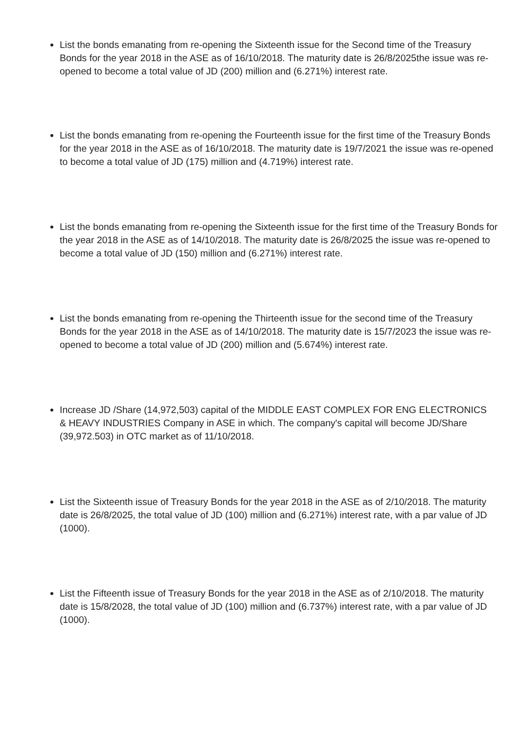List the bonds emanating from re-opening the Sixteenth issue for the Second time of the Treasury Bonds for the year 2018 in the ASE as of 16/10/2018. The maturity date is 26/8/2025the issue was re-opened to become a total value of JD (200) million and (6.271%) interest rate.
List the bonds emanating from re-opening the Fourteenth issue for the first time of the Treasury Bonds for the year 2018 in the ASE as of 16/10/2018. The maturity date is 19/7/2021 the issue was re-opened to become a total value of JD (175) million and (4.719%) interest rate.
List the bonds emanating from re-opening the Sixteenth issue for the first time of the Treasury Bonds for the year 2018 in the ASE as of 14/10/2018. The maturity date is 26/8/2025 the issue was re-opened to become a total value of JD (150) million and (6.271%) interest rate.
List the bonds emanating from re-opening the Thirteenth issue for the second time of the Treasury Bonds for the year 2018 in the ASE as of 14/10/2018. The maturity date is 15/7/2023 the issue was re-opened to become a total value of JD (200) million and (5.674%) interest rate.
Increase JD /Share (14,972,503) capital of the MIDDLE EAST COMPLEX FOR ENG ELECTRONICS & HEAVY INDUSTRIES Company in ASE in which. The company's capital will become JD/Share (39,972.503) in OTC market as of 11/10/2018.
List the Sixteenth issue of Treasury Bonds for the year 2018 in the ASE as of 2/10/2018. The maturity date is 26/8/2025, the total value of JD (100) million and (6.271%) interest rate, with a par value of JD (1000).
List the Fifteenth issue of Treasury Bonds for the year 2018 in the ASE as of 2/10/2018. The maturity date is 15/8/2028, the total value of JD (100) million and (6.737%) interest rate, with a par value of JD (1000).